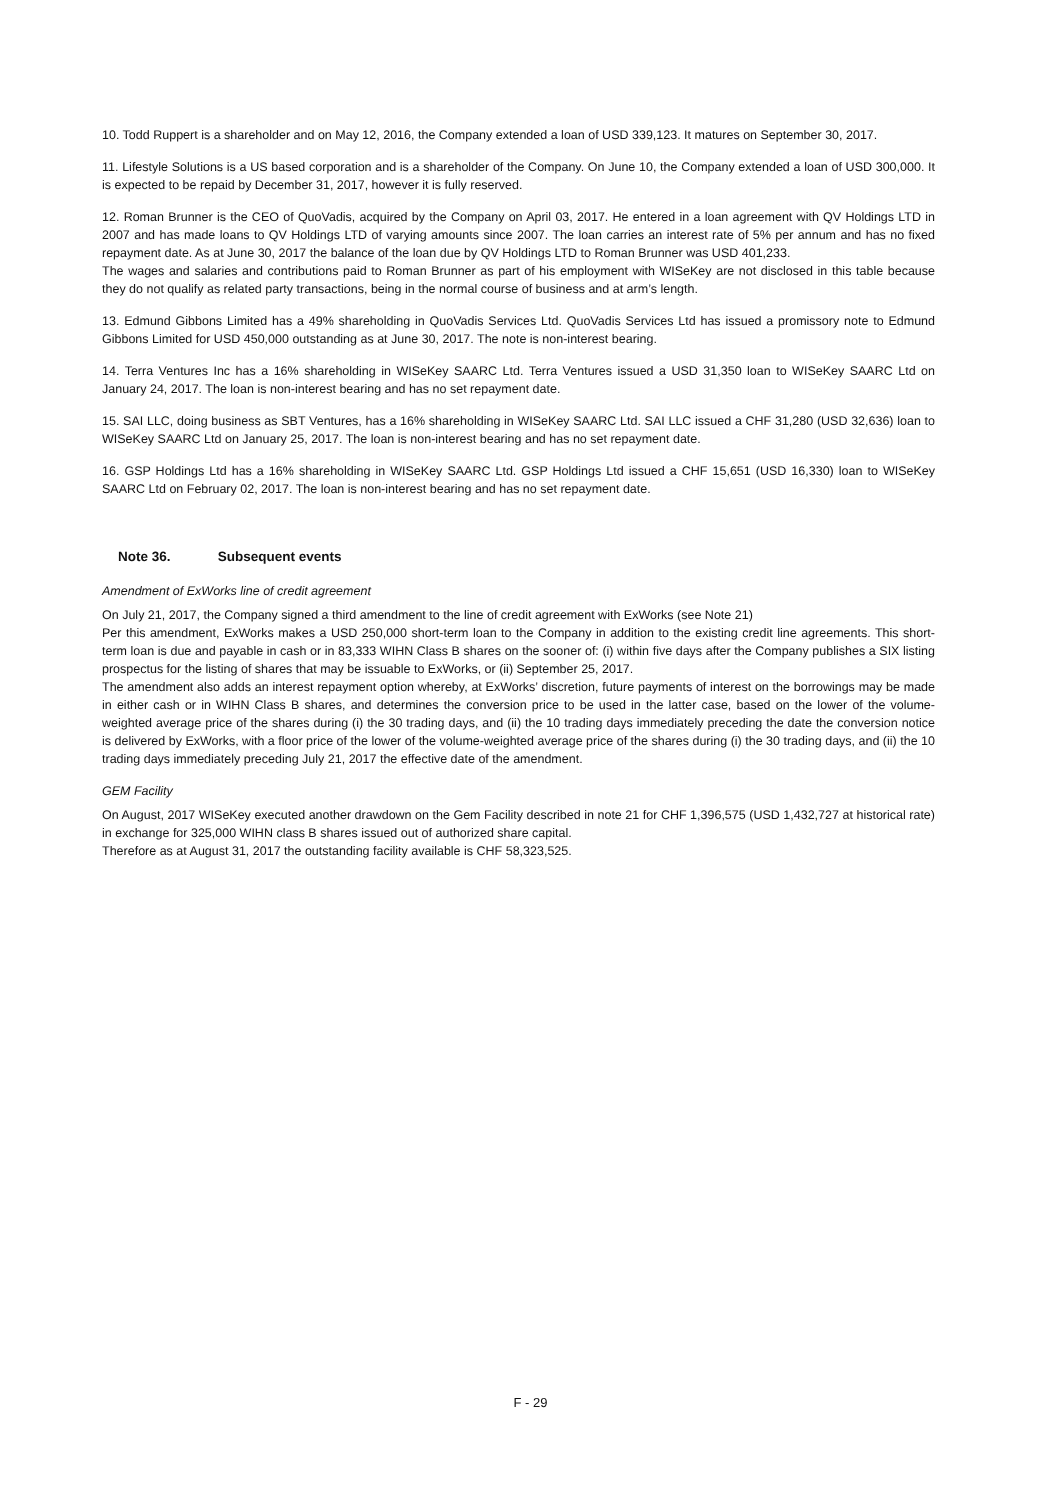10. Todd Ruppert is a shareholder and on May 12, 2016, the Company extended a loan of USD 339,123. It matures on September 30, 2017.
11. Lifestyle Solutions is a US based corporation and is a shareholder of the Company. On June 10, the Company extended a loan of USD 300,000. It is expected to be repaid by December 31, 2017, however it is fully reserved.
12. Roman Brunner is the CEO of QuoVadis, acquired by the Company on April 03, 2017. He entered in a loan agreement with QV Holdings LTD in 2007 and has made loans to QV Holdings LTD of varying amounts since 2007. The loan carries an interest rate of 5% per annum and has no fixed repayment date. As at June 30, 2017 the balance of the loan due by QV Holdings LTD to Roman Brunner was USD 401,233.
The wages and salaries and contributions paid to Roman Brunner as part of his employment with WISeKey are not disclosed in this table because they do not qualify as related party transactions, being in the normal course of business and at arm’s length.
13. Edmund Gibbons Limited has a 49% shareholding in QuoVadis Services Ltd. QuoVadis Services Ltd has issued a promissory note to Edmund Gibbons Limited for USD 450,000 outstanding as at June 30, 2017. The note is non-interest bearing.
14. Terra Ventures Inc has a 16% shareholding in WISeKey SAARC Ltd. Terra Ventures issued a USD 31,350 loan to WISeKey SAARC Ltd on January 24, 2017. The loan is non-interest bearing and has no set repayment date.
15. SAI LLC, doing business as SBT Ventures, has a 16% shareholding in WISeKey SAARC Ltd. SAI LLC issued a CHF 31,280 (USD 32,636) loan to WISeKey SAARC Ltd on January 25, 2017. The loan is non-interest bearing and has no set repayment date.
16. GSP Holdings Ltd has a 16% shareholding in WISeKey SAARC Ltd. GSP Holdings Ltd issued a CHF 15,651 (USD 16,330) loan to WISeKey SAARC Ltd on February 02, 2017. The loan is non-interest bearing and has no set repayment date.
Note 36. Subsequent events
Amendment of ExWorks line of credit agreement
On July 21, 2017, the Company signed a third amendment to the line of credit agreement with ExWorks (see Note 21)
Per this amendment, ExWorks makes a USD 250,000 short-term loan to the Company in addition to the existing credit line agreements. This short-term loan is due and payable in cash or in 83,333 WIHN Class B shares on the sooner of: (i) within five days after the Company publishes a SIX listing prospectus for the listing of shares that may be issuable to ExWorks, or (ii) September 25, 2017.
The amendment also adds an interest repayment option whereby, at ExWorks’ discretion, future payments of interest on the borrowings may be made in either cash or in WIHN Class B shares, and determines the conversion price to be used in the latter case, based on the lower of the volume-weighted average price of the shares during (i) the 30 trading days, and (ii) the 10 trading days immediately preceding the date the conversion notice is delivered by ExWorks, with a floor price of the lower of the volume-weighted average price of the shares during (i) the 30 trading days, and (ii) the 10 trading days immediately preceding July 21, 2017 the effective date of the amendment.
GEM Facility
On August, 2017 WISeKey executed another drawdown on the Gem Facility described in note 21 for CHF 1,396,575 (USD 1,432,727 at historical rate) in exchange for 325,000 WIHN class B shares issued out of authorized share capital.
Therefore as at August 31, 2017 the outstanding facility available is CHF 58,323,525.
F - 29